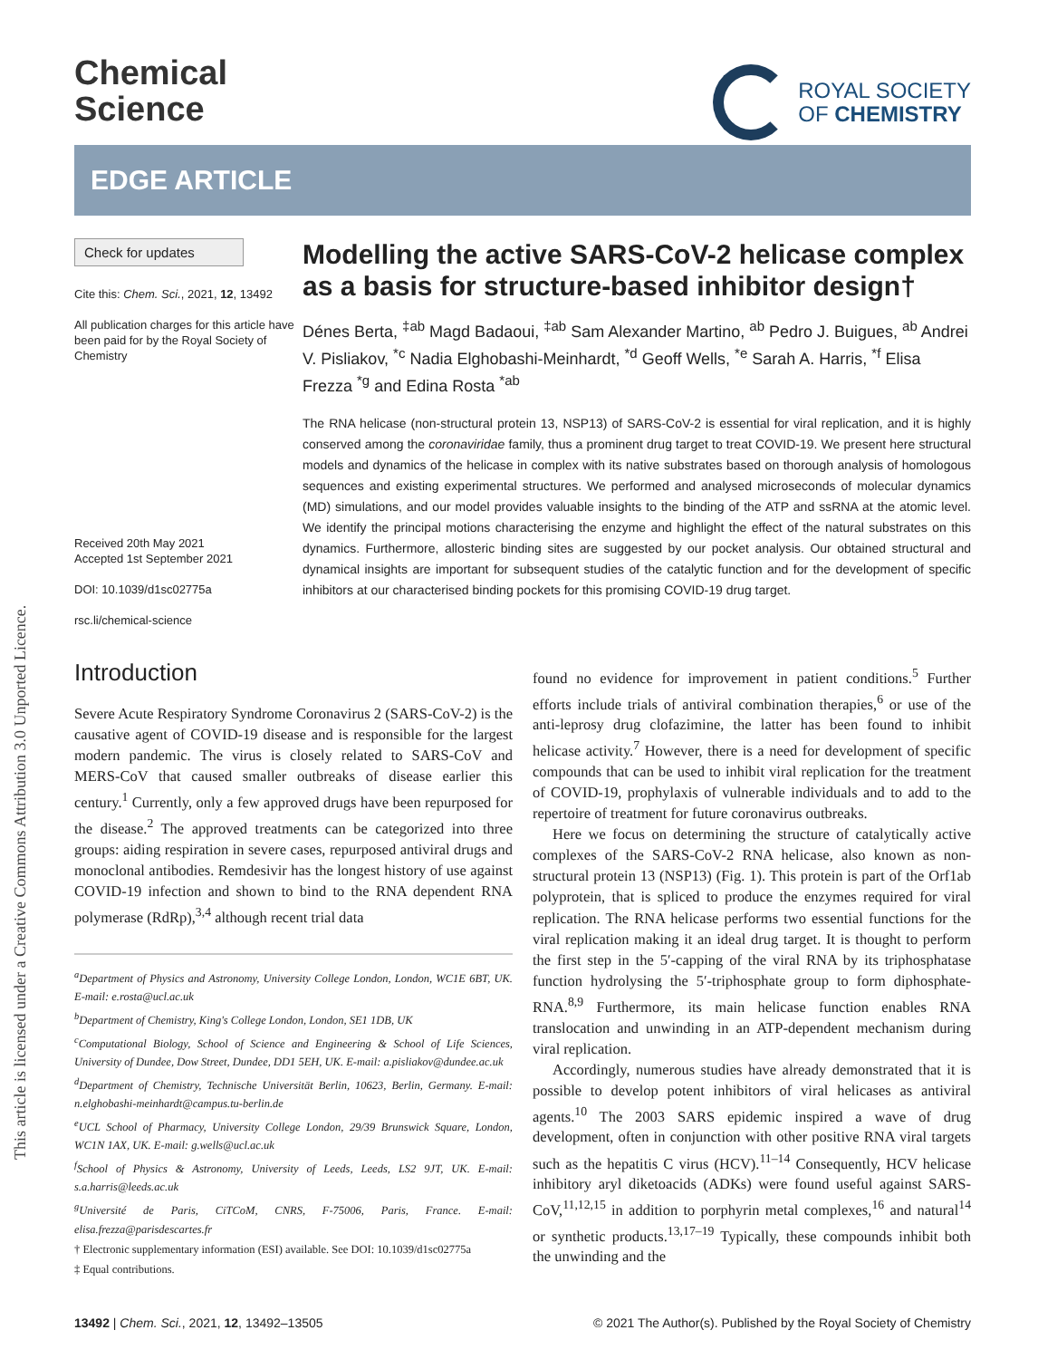This article is licensed under a Creative Commons Attribution 3.0 Unported Licence.
Chemical
Science
ROYAL SOCIETY
OF CHEMISTRY
EDGE ARTICLE
Check for updates
Cite this: Chem. Sci., 2021, 12, 13492
All publication charges for this article have been paid for by the Royal Society of Chemistry
Received 20th May 2021
Accepted 1st September 2021
DOI: 10.1039/d1sc02775a
rsc.li/chemical-science
Modelling the active SARS-CoV-2 helicase complex as a basis for structure-based inhibitor design†
Dénes Berta, <sup>‡ab</sup> Magd Badaoui, <sup>‡ab</sup> Sam Alexander Martino, <sup>ab</sup> Pedro J. Buigues, <sup>ab</sup> Andrei V. Pisliakov, <sup>*c</sup> Nadia Elghobashi-Meinhardt, <sup>*d</sup> Geoff Wells, <sup>*e</sup> Sarah A. Harris, <sup>*f</sup> Elisa Frezza <sup>*g</sup> and Edina Rosta <sup>*ab</sup>
The RNA helicase (non-structural protein 13, NSP13) of SARS-CoV-2 is essential for viral replication, and it is highly conserved among the coronaviridae family, thus a prominent drug target to treat COVID-19. We present here structural models and dynamics of the helicase in complex with its native substrates based on thorough analysis of homologous sequences and existing experimental structures. We performed and analysed microseconds of molecular dynamics (MD) simulations, and our model provides valuable insights to the binding of the ATP and ssRNA at the atomic level. We identify the principal motions characterising the enzyme and highlight the effect of the natural substrates on this dynamics. Furthermore, allosteric binding sites are suggested by our pocket analysis. Our obtained structural and dynamical insights are important for subsequent studies of the catalytic function and for the development of specific inhibitors at our characterised binding pockets for this promising COVID-19 drug target.
Introduction
Severe Acute Respiratory Syndrome Coronavirus 2 (SARS-CoV-2) is the causative agent of COVID-19 disease and is responsible for the largest modern pandemic. The virus is closely related to SARS-CoV and MERS-CoV that caused smaller outbreaks of disease earlier this century.<sup>1</sup> Currently, only a few approved drugs have been repurposed for the disease.<sup>2</sup> The approved treatments can be categorized into three groups: aiding respiration in severe cases, repurposed antiviral drugs and monoclonal antibodies. Remdesivir has the longest history of use against COVID-19 infection and shown to bind to the RNA dependent RNA polymerase (RdRp),<sup>3,4</sup> although recent trial data
<sup>a</sup> Department of Physics and Astronomy, University College London, London, WC1E 6BT, UK. E-mail: e.rosta@ucl.ac.uk
<sup>b</sup> Department of Chemistry, King's College London, London, SE1 1DB, UK
<sup>c</sup> Computational Biology, School of Science and Engineering & School of Life Sciences, University of Dundee, Dow Street, Dundee, DD1 5EH, UK. E-mail: a.pisliakov@dundee.ac.uk
<sup>d</sup> Department of Chemistry, Technische Universität Berlin, 10623, Berlin, Germany. E-mail: n.elghobashi-meinhardt@campus.tu-berlin.de
<sup>e</sup> UCL School of Pharmacy, University College London, 29/39 Brunswick Square, London, WC1N 1AX, UK. E-mail: g.wells@ucl.ac.uk
<sup>f</sup> School of Physics & Astronomy, University of Leeds, Leeds, LS2 9JT, UK. E-mail: s.a.harris@leeds.ac.uk
<sup>g</sup> Université de Paris, CiTCoM, CNRS, F-75006, Paris, France. E-mail: elisa.frezza@parisdescartes.fr
† Electronic supplementary information (ESI) available. See DOI: 10.1039/d1sc02775a
‡ Equal contributions.
found no evidence for improvement in patient conditions.<sup>5</sup> Further efforts include trials of antiviral combination therapies,<sup>6</sup> or use of the anti-leprosy drug clofazimine, the latter has been found to inhibit helicase activity.<sup>7</sup> However, there is a need for development of specific compounds that can be used to inhibit viral replication for the treatment of COVID-19, prophylaxis of vulnerable individuals and to add to the repertoire of treatment for future coronavirus outbreaks.
Here we focus on determining the structure of catalytically active complexes of the SARS-CoV-2 RNA helicase, also known as non-structural protein 13 (NSP13) (Fig. 1). This protein is part of the Orf1ab polyprotein, that is spliced to produce the enzymes required for viral replication. The RNA helicase performs two essential functions for the viral replication making it an ideal drug target. It is thought to perform the first step in the 5′-capping of the viral RNA by its triphosphatase function hydrolysing the 5′-triphosphate group to form diphosphate-RNA.<sup>8,9</sup> Furthermore, its main helicase function enables RNA translocation and unwinding in an ATP-dependent mechanism during viral replication.
Accordingly, numerous studies have already demonstrated that it is possible to develop potent inhibitors of viral helicases as antiviral agents.<sup>10</sup> The 2003 SARS epidemic inspired a wave of drug development, often in conjunction with other positive RNA viral targets such as the hepatitis C virus (HCV).<sup>11–14</sup> Consequently, HCV helicase inhibitory aryl diketoacids (ADKs) were found useful against SARS-CoV,<sup>11,12,15</sup> in addition to porphyrin metal complexes,<sup>16</sup> and natural<sup>14</sup> or synthetic products.<sup>13,17–19</sup> Typically, these compounds inhibit both the unwinding and the
13492 | Chem. Sci., 2021, 12, 13492–13505
© 2021 The Author(s). Published by the Royal Society of Chemistry